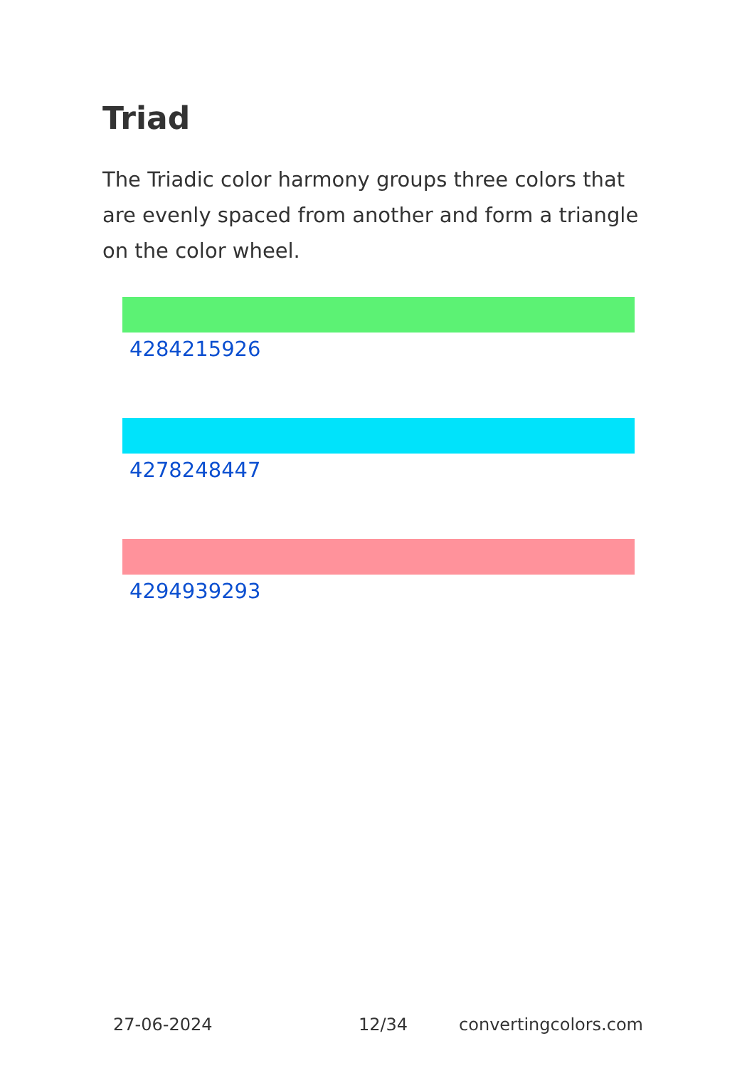Triad
The Triadic color harmony groups three colors that are evenly spaced from another and form a triangle on the color wheel.
4284215926
4278248447
4294939293
27-06-2024 12/34 convertingcolors.com